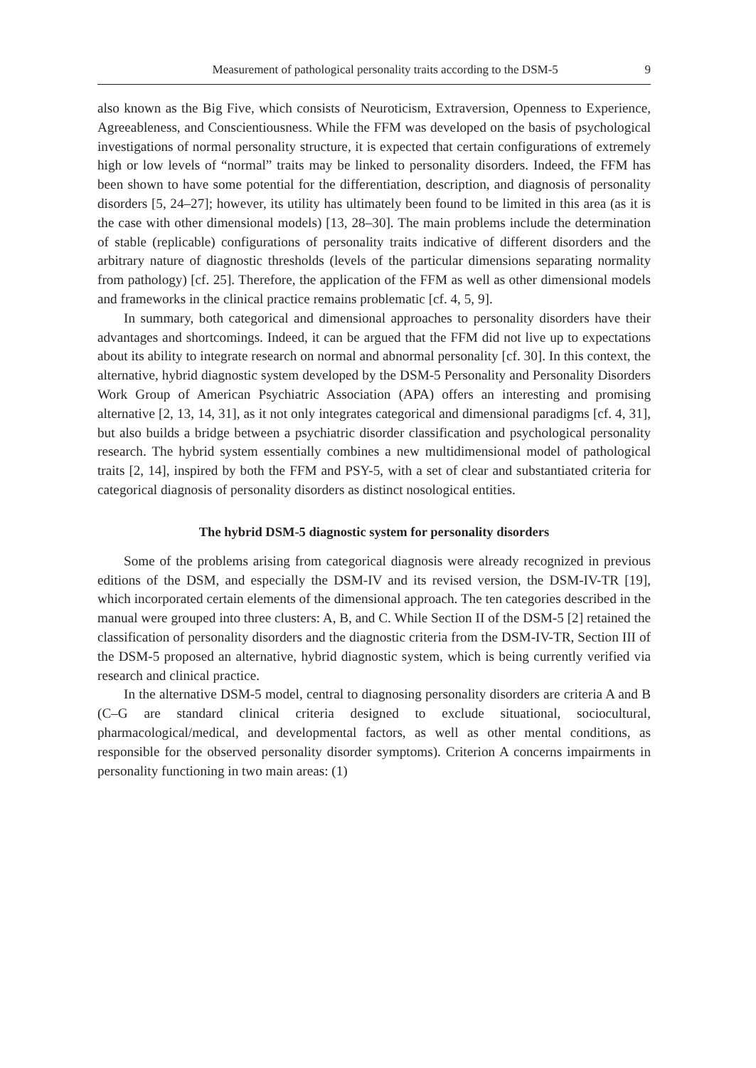Measurement of pathological personality traits according to the DSM-5 9
also known as the Big Five, which consists of Neuroticism, Extraversion, Openness to Experience, Agreeableness, and Conscientiousness. While the FFM was developed on the basis of psychological investigations of normal personality structure, it is expected that certain configurations of extremely high or low levels of “normal” traits may be linked to personality disorders. Indeed, the FFM has been shown to have some potential for the differentiation, description, and diagnosis of personality disorders [5, 24–27]; however, its utility has ultimately been found to be limited in this area (as it is the case with other dimensional models) [13, 28–30]. The main problems include the determination of stable (replicable) configurations of personality traits indicative of different disorders and the arbitrary nature of diagnostic thresholds (levels of the particular dimensions separating normality from pathology) [cf. 25]. Therefore, the application of the FFM as well as other dimensional models and frameworks in the clinical practice remains problematic [cf. 4, 5, 9].
In summary, both categorical and dimensional approaches to personality disorders have their advantages and shortcomings. Indeed, it can be argued that the FFM did not live up to expectations about its ability to integrate research on normal and abnormal personality [cf. 30]. In this context, the alternative, hybrid diagnostic system developed by the DSM-5 Personality and Personality Disorders Work Group of American Psychiatric Association (APA) offers an interesting and promising alternative [2, 13, 14, 31], as it not only integrates categorical and dimensional paradigms [cf. 4, 31], but also builds a bridge between a psychiatric disorder classification and psychological personality research. The hybrid system essentially combines a new multidimensional model of pathological traits [2, 14], inspired by both the FFM and PSY-5, with a set of clear and substantiated criteria for categorical diagnosis of personality disorders as distinct nosological entities.
The hybrid DSM-5 diagnostic system for personality disorders
Some of the problems arising from categorical diagnosis were already recognized in previous editions of the DSM, and especially the DSM-IV and its revised version, the DSM-IV-TR [19], which incorporated certain elements of the dimensional approach. The ten categories described in the manual were grouped into three clusters: A, B, and C. While Section II of the DSM-5 [2] retained the classification of personality disorders and the diagnostic criteria from the DSM-IV-TR, Section III of the DSM-5 proposed an alternative, hybrid diagnostic system, which is being currently verified via research and clinical practice.
In the alternative DSM-5 model, central to diagnosing personality disorders are criteria A and B (C–G are standard clinical criteria designed to exclude situational, sociocultural, pharmacological/medical, and developmental factors, as well as other mental conditions, as responsible for the observed personality disorder symptoms). Criterion A concerns impairments in personality functioning in two main areas: (1)